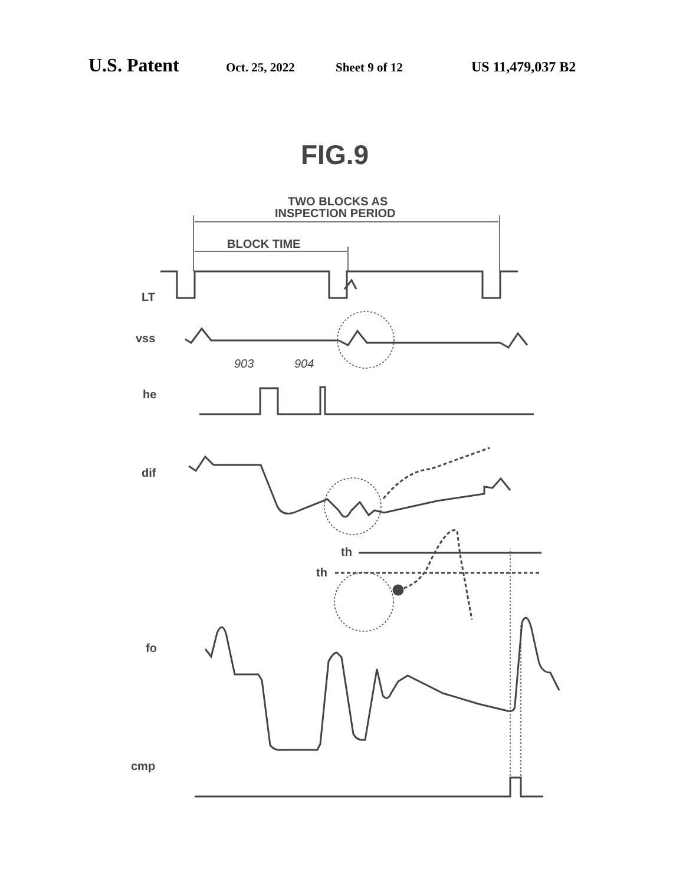U.S. Patent Oct. 25, 2022 Sheet 9 of 12 US 11,479,037 B2
FIG.9
TWO BLOCKS AS
INSPECTION PERIOD
BLOCK TIME
LT
vss
he
dif
th
th
fo
cmp
903
904